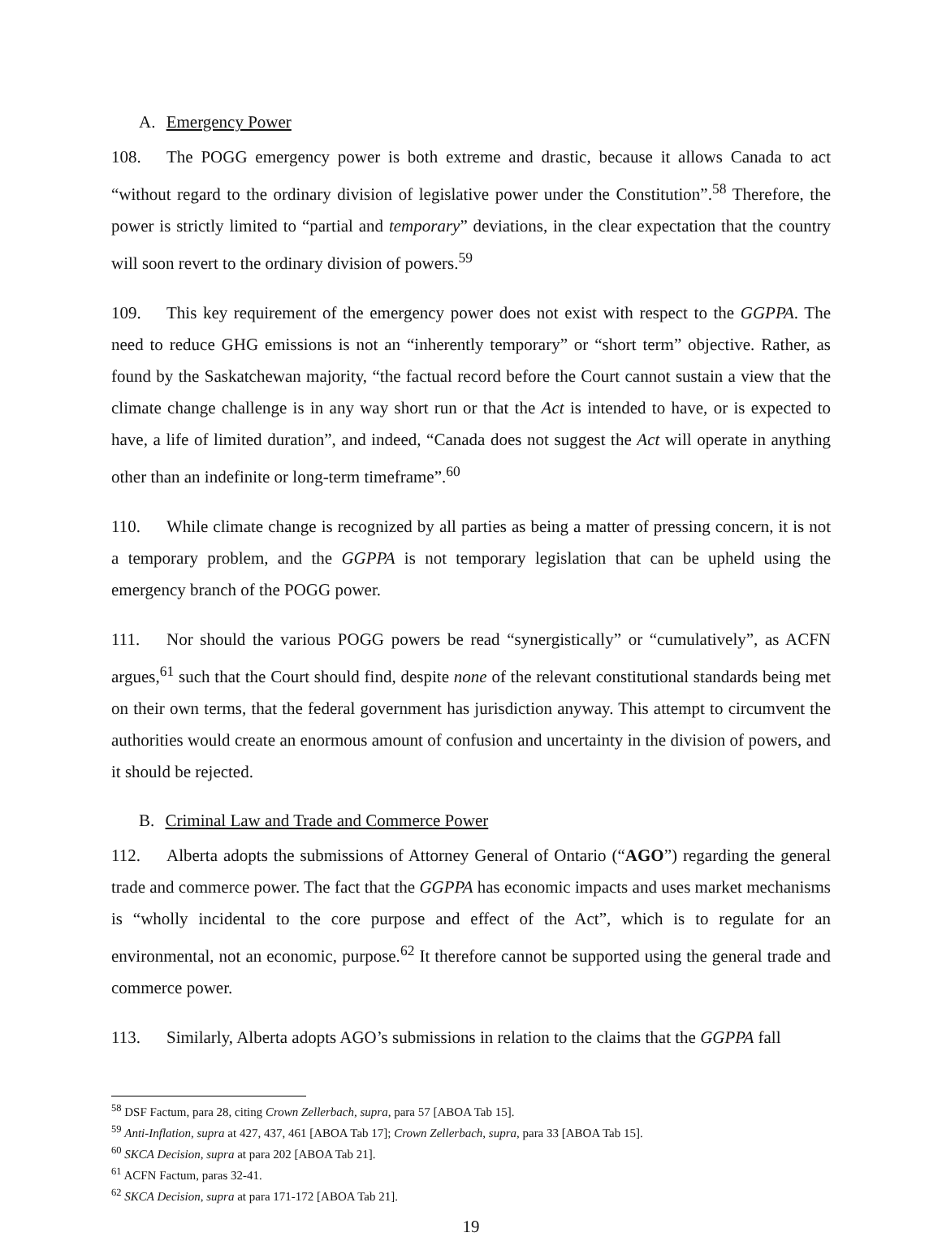A. Emergency Power
108. The POGG emergency power is both extreme and drastic, because it allows Canada to act “without regard to the ordinary division of legislative power under the Constitution”.<sup>58</sup> Therefore, the power is strictly limited to “partial and temporary” deviations, in the clear expectation that the country will soon revert to the ordinary division of powers.<sup>59</sup>
109. This key requirement of the emergency power does not exist with respect to the GGPPA. The need to reduce GHG emissions is not an “inherently temporary” or “short term” objective. Rather, as found by the Saskatchewan majority, “the factual record before the Court cannot sustain a view that the climate change challenge is in any way short run or that the Act is intended to have, or is expected to have, a life of limited duration”, and indeed, “Canada does not suggest the Act will operate in anything other than an indefinite or long-term timeframe”.<sup>60</sup>
110. While climate change is recognized by all parties as being a matter of pressing concern, it is not a temporary problem, and the GGPPA is not temporary legislation that can be upheld using the emergency branch of the POGG power.
111. Nor should the various POGG powers be read “synergistically” or “cumulatively”, as ACFN argues,<sup>61</sup> such that the Court should find, despite none of the relevant constitutional standards being met on their own terms, that the federal government has jurisdiction anyway. This attempt to circumvent the authorities would create an enormous amount of confusion and uncertainty in the division of powers, and it should be rejected.
B. Criminal Law and Trade and Commerce Power
112. Alberta adopts the submissions of Attorney General of Ontario (“AGO”) regarding the general trade and commerce power. The fact that the GGPPA has economic impacts and uses market mechanisms is “wholly incidental to the core purpose and effect of the Act”, which is to regulate for an environmental, not an economic, purpose.<sup>62</sup> It therefore cannot be supported using the general trade and commerce power.
113. Similarly, Alberta adopts AGO’s submissions in relation to the claims that the GGPPA fall
<sup>58</sup> DSF Factum, para 28, citing Crown Zellerbach, supra, para 57 [ABOA Tab 15].
<sup>59</sup> Anti-Inflation, supra at 427, 437, 461 [ABOA Tab 17]; Crown Zellerbach, supra, para 33 [ABOA Tab 15].
<sup>60</sup> SKCA Decision, supra at para 202 [ABOA Tab 21].
<sup>61</sup> ACFN Factum, paras 32-41.
<sup>62</sup> SKCA Decision, supra at para 171-172 [ABOA Tab 21].
19